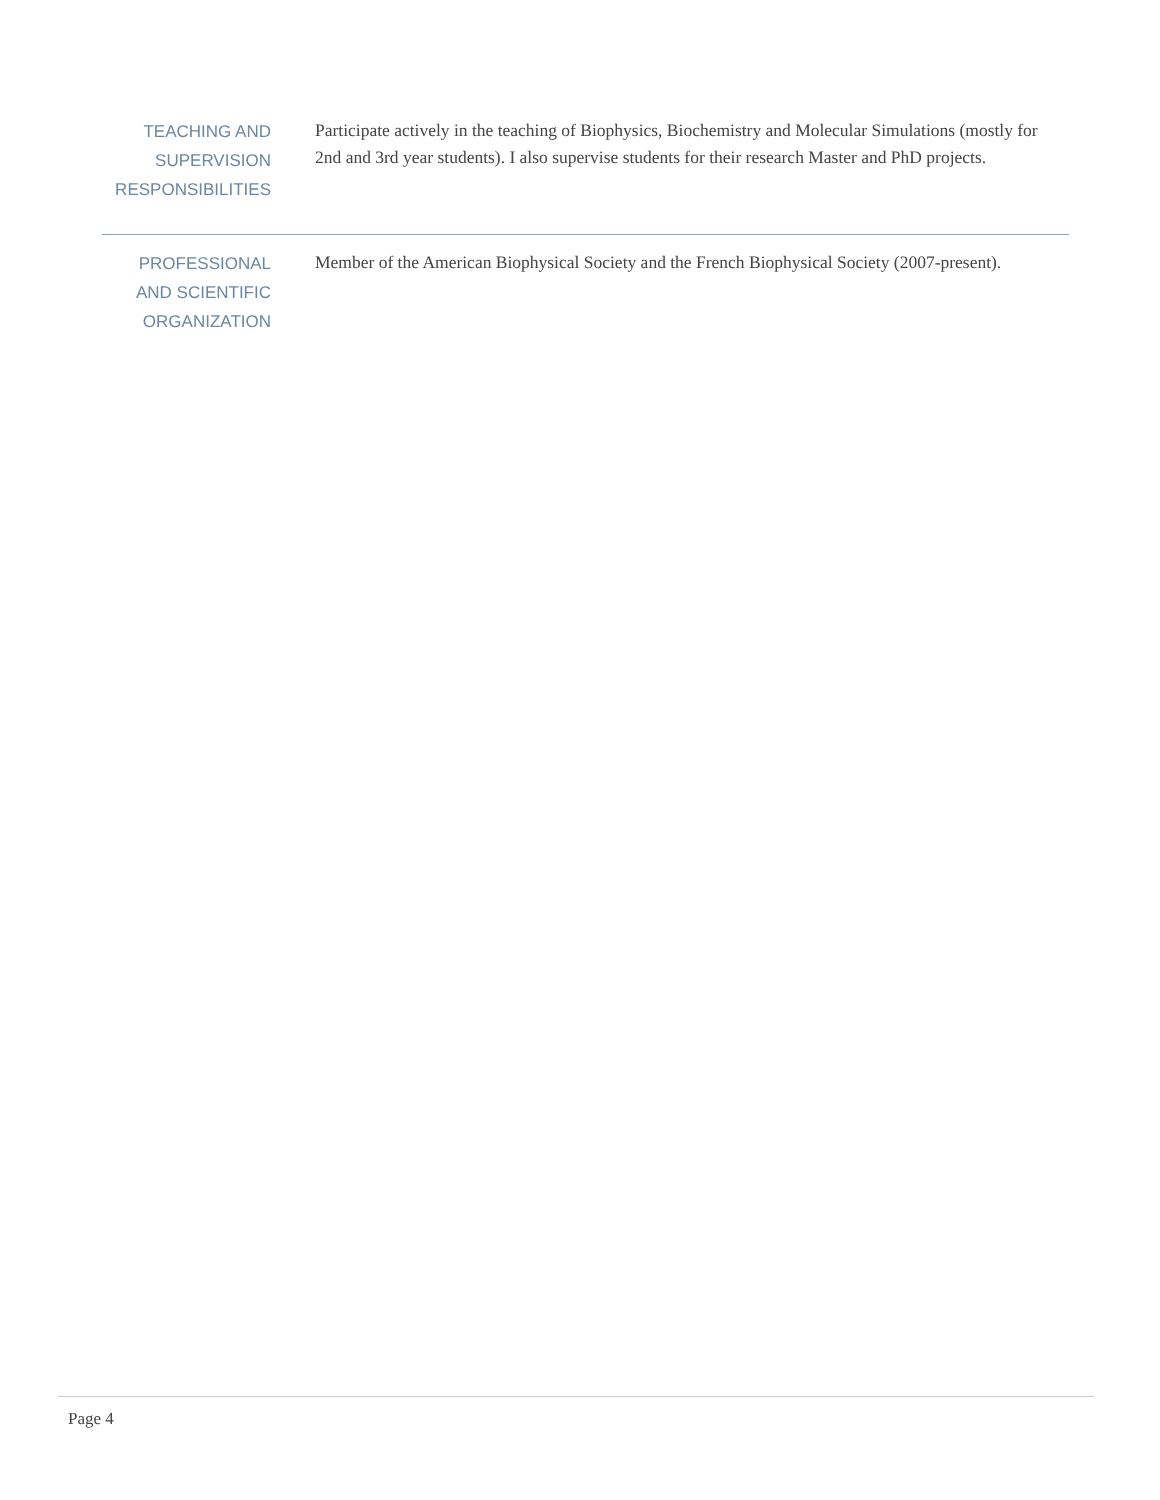TEACHING AND SUPERVISION RESPONSIBILITIES
Participate actively in the teaching of Biophysics, Biochemistry and Molecular Simulations (mostly for 2nd and 3rd year students). I also supervise students for their research Master and PhD projects.
PROFESSIONAL AND SCIENTIFIC ORGANIZATION
Member of the American Biophysical Society and the French Biophysical Society (2007-present).
Page 4